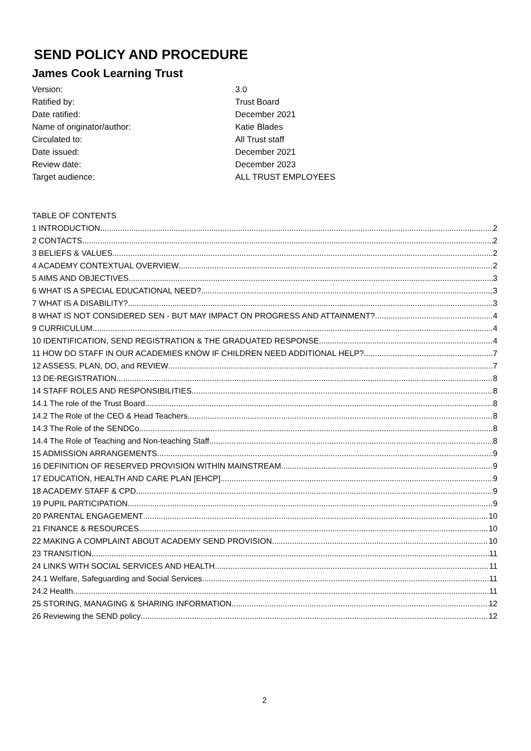SEND POLICY AND PROCEDURE
James Cook Learning Trust
| Version: | 3.0 |
| Ratified by: | Trust Board |
| Date ratified: | December 2021 |
| Name of originator/author: | Katie Blades |
| Circulated to: | All Trust staff |
| Date issued: | December 2021 |
| Review date: | December 2023 |
| Target audience: | ALL TRUST EMPLOYEES |
TABLE OF CONTENTS
1 INTRODUCTION 2
2 CONTACTS 2
3 BELIEFS & VALUES 2
4 ACADEMY CONTEXTUAL OVERVIEW 2
5 AIMS AND OBJECTIVES 3
6 WHAT IS A SPECIAL EDUCATIONAL NEED? 3
7 WHAT IS A DISABILITY? 3
8 WHAT IS NOT CONSIDERED SEN - BUT MAY IMPACT ON PROGRESS AND ATTAINMENT? 4
9 CURRICULUM 4
10 IDENTIFICATION, SEND REGISTRATION & THE GRADUATED RESPONSE 4
11 HOW DO STAFF IN OUR ACADEMIES KNOW IF CHILDREN NEED ADDITIONAL HELP? 7
12 ASSESS, PLAN, DO, and REVIEW 7
13 DE-REGISTRATION 8
14 STAFF ROLES AND RESPONSIBILITIES 8
14.1 The role of the Trust Board 8
14.2 The Role of the CEO & Head Teachers 8
14.3 The Role of the SENDCo 8
14.4 The Role of Teaching and Non-teaching Staff 8
15 ADMISSION ARRANGEMENTS 9
16 DEFINITION OF RESERVED PROVISION WITHIN MAINSTREAM 9
17 EDUCATION, HEALTH AND CARE PLAN [EHCP] 9
18 ACADEMY STAFF & CPD 9
19 PUPIL PARTICIPATION 9
20 PARENTAL ENGAGEMENT 10
21 FINANCE & RESOURCES 10
22 MAKING A COMPLAINT ABOUT ACADEMY SEND PROVISION 10
23 TRANSITION 11
24 LINKS WITH SOCIAL SERVICES AND HEALTH 11
24.1 Welfare, Safeguarding and Social Services 11
24.2 Health 11
25 STORING, MANAGING & SHARING INFORMATION 12
26 Reviewing the SEND policy 12
2